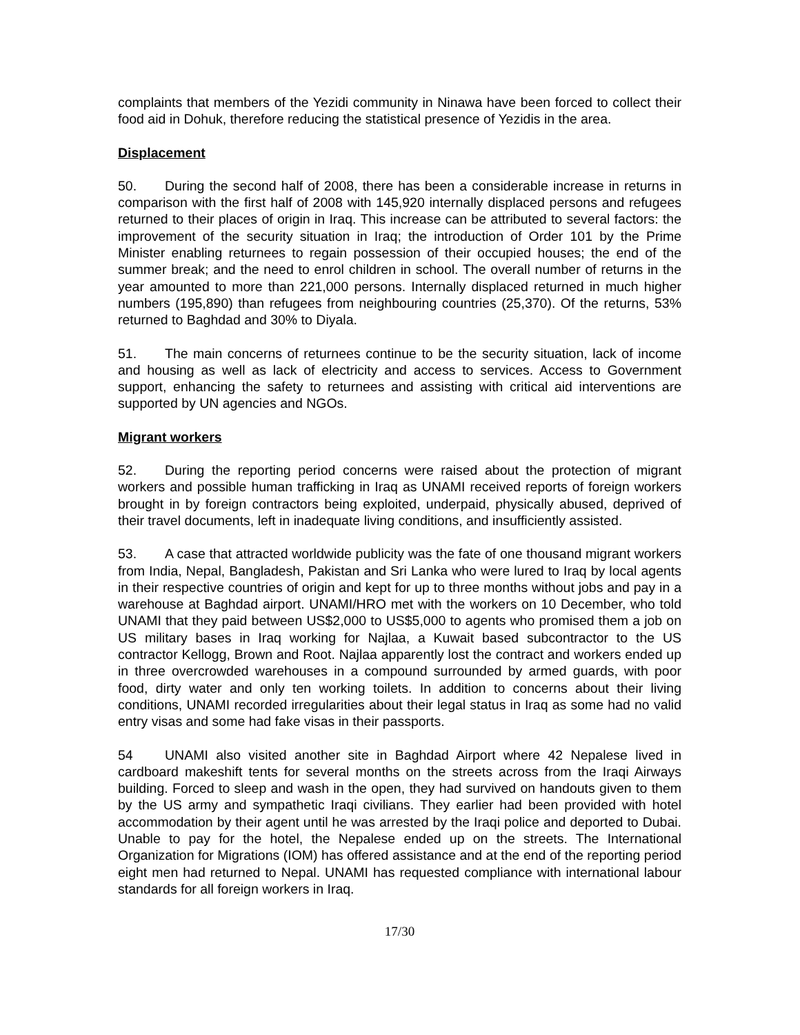complaints that members of the Yezidi community in Ninawa have been forced to collect their food aid in Dohuk, therefore reducing the statistical presence of Yezidis in the area.
Displacement
50. During the second half of 2008, there has been a considerable increase in returns in comparison with the first half of 2008 with 145,920 internally displaced persons and refugees returned to their places of origin in Iraq. This increase can be attributed to several factors: the improvement of the security situation in Iraq; the introduction of Order 101 by the Prime Minister enabling returnees to regain possession of their occupied houses; the end of the summer break; and the need to enrol children in school. The overall number of returns in the year amounted to more than 221,000 persons. Internally displaced returned in much higher numbers (195,890) than refugees from neighbouring countries (25,370). Of the returns, 53% returned to Baghdad and 30% to Diyala.
51. The main concerns of returnees continue to be the security situation, lack of income and housing as well as lack of electricity and access to services. Access to Government support, enhancing the safety to returnees and assisting with critical aid interventions are supported by UN agencies and NGOs.
Migrant workers
52. During the reporting period concerns were raised about the protection of migrant workers and possible human trafficking in Iraq as UNAMI received reports of foreign workers brought in by foreign contractors being exploited, underpaid, physically abused, deprived of their travel documents, left in inadequate living conditions, and insufficiently assisted.
53. A case that attracted worldwide publicity was the fate of one thousand migrant workers from India, Nepal, Bangladesh, Pakistan and Sri Lanka who were lured to Iraq by local agents in their respective countries of origin and kept for up to three months without jobs and pay in a warehouse at Baghdad airport. UNAMI/HRO met with the workers on 10 December, who told UNAMI that they paid between US$2,000 to US$5,000 to agents who promised them a job on US military bases in Iraq working for Najlaa, a Kuwait based subcontractor to the US contractor Kellogg, Brown and Root. Najlaa apparently lost the contract and workers ended up in three overcrowded warehouses in a compound surrounded by armed guards, with poor food, dirty water and only ten working toilets. In addition to concerns about their living conditions, UNAMI recorded irregularities about their legal status in Iraq as some had no valid entry visas and some had fake visas in their passports.
54 UNAMI also visited another site in Baghdad Airport where 42 Nepalese lived in cardboard makeshift tents for several months on the streets across from the Iraqi Airways building. Forced to sleep and wash in the open, they had survived on handouts given to them by the US army and sympathetic Iraqi civilians. They earlier had been provided with hotel accommodation by their agent until he was arrested by the Iraqi police and deported to Dubai. Unable to pay for the hotel, the Nepalese ended up on the streets. The International Organization for Migrations (IOM) has offered assistance and at the end of the reporting period eight men had returned to Nepal. UNAMI has requested compliance with international labour standards for all foreign workers in Iraq.
17/30